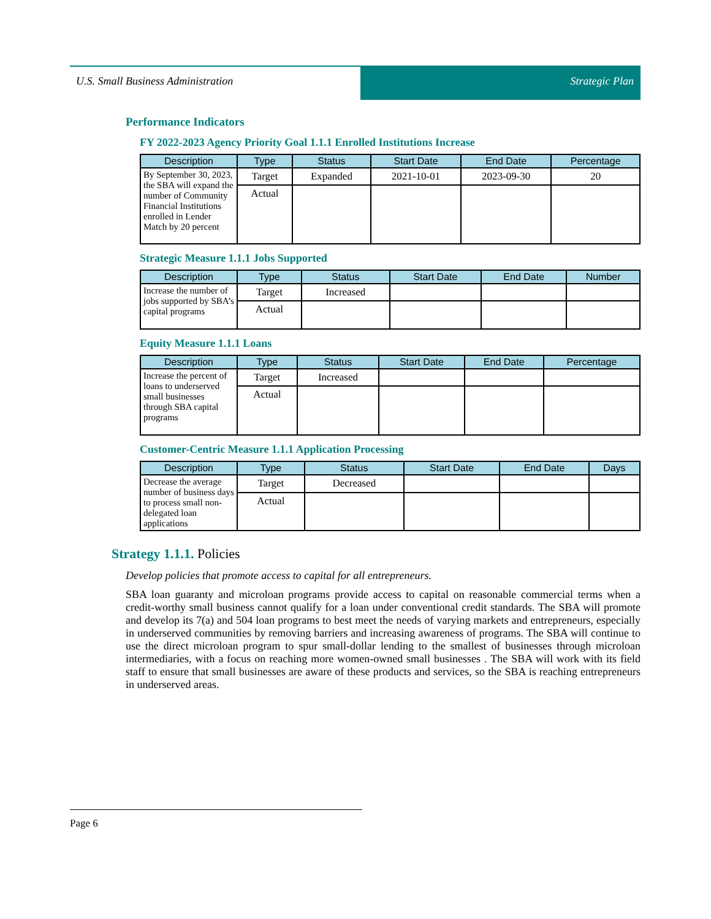U.S. Small Business Administration Strategic Plan
Performance Indicators
FY 2022-2023 Agency Priority Goal 1.1.1 Enrolled Institutions Increase
| Description | Type | Status | Start Date | End Date | Percentage |
| --- | --- | --- | --- | --- | --- |
| By September 30, 2023, the SBA will expand the number of Community Financial Institutions enrolled in Lender Match by 20 percent | Target | Expanded | 2021-10-01 | 2023-09-30 | 20 |
| | Actual | | | | |
Strategic Measure 1.1.1 Jobs Supported
| Description | Type | Status | Start Date | End Date | Number |
| --- | --- | --- | --- | --- | --- |
| Increase the number of jobs supported by SBA’s capital programs | Target | Increased | | | |
| | Actual | | | | |
Equity Measure 1.1.1 Loans
| Description | Type | Status | Start Date | End Date | Percentage |
| --- | --- | --- | --- | --- | --- |
| Increase the percent of loans to underserved small businesses through SBA capital programs | Target | Increased | | | |
| | Actual | | | | |
Customer-Centric Measure 1.1.1 Application Processing
| Description | Type | Status | Start Date | End Date | Days |
| --- | --- | --- | --- | --- | --- |
| Decrease the average number of business days to process small non-delegated loan applications | Target | Decreased | | | |
| | Actual | | | | |
Strategy 1.1.1. Policies
Develop policies that promote access to capital for all entrepreneurs.
SBA loan guaranty and microloan programs provide access to capital on reasonable commercial terms when a credit-worthy small business cannot qualify for a loan under conventional credit standards. The SBA will promote and develop its 7(a) and 504 loan programs to best meet the needs of varying markets and entrepreneurs, especially in underserved communities by removing barriers and increasing awareness of programs. The SBA will continue to use the direct microloan program to spur small-dollar lending to the smallest of businesses through microloan intermediaries, with a focus on reaching more women-owned small businesses . The SBA will work with its field staff to ensure that small businesses are aware of these products and services, so the SBA is reaching entrepreneurs in underserved areas.
Page 6